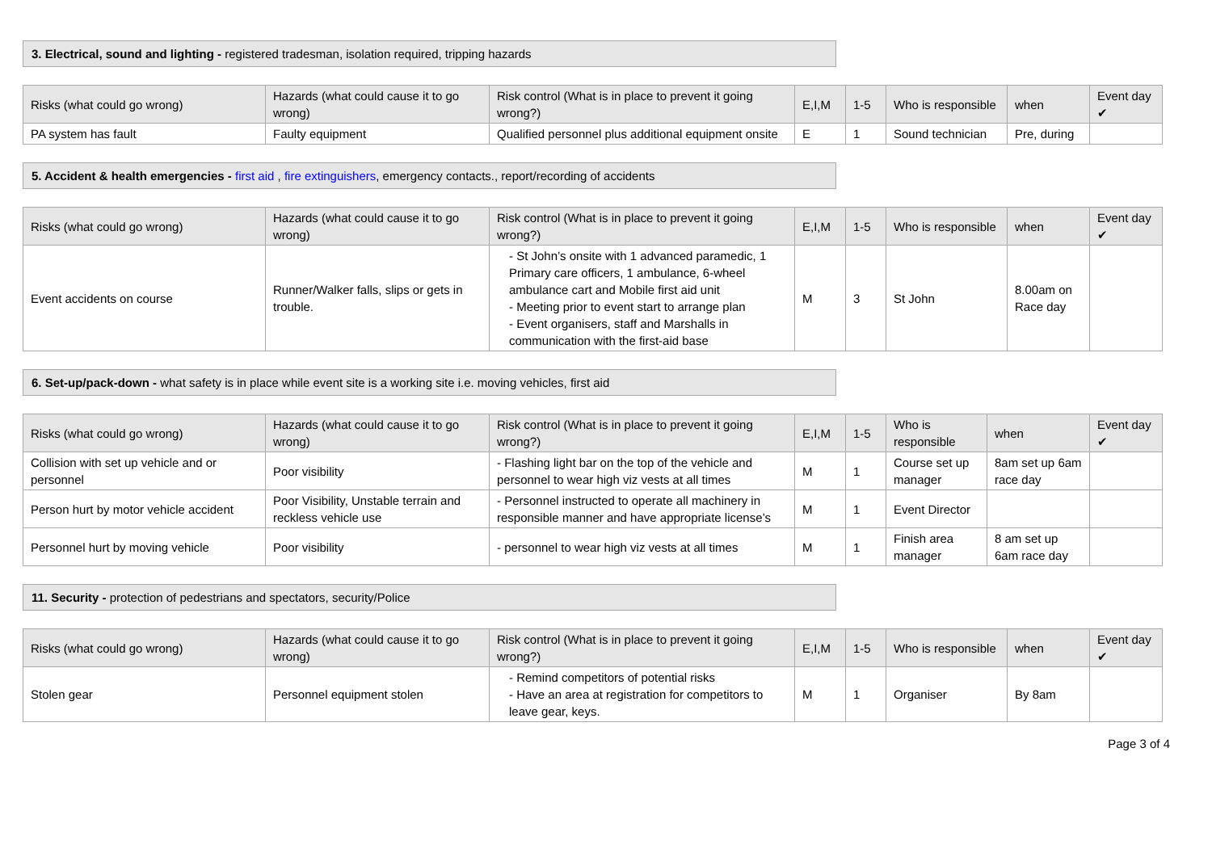3. Electrical, sound and lighting - registered tradesman, isolation required, tripping hazards
| Risks (what could go wrong) | Hazards (what could cause it to go wrong) | Risk control (What is in place to prevent it going wrong?) | E,I,M | 1-5 | Who is responsible | when | Event day ✔ |
| --- | --- | --- | --- | --- | --- | --- | --- |
| PA system has fault | Faulty equipment | Qualified personnel plus additional equipment onsite | E | 1 | Sound technician | Pre, during | |
5. Accident & health emergencies - first aid , fire extinguishers, emergency contacts., report/recording of accidents
| Risks (what could go wrong) | Hazards (what could cause it to go wrong) | Risk control (What is in place to prevent it going wrong?) | E,I,M | 1-5 | Who is responsible | when | Event day ✔ |
| --- | --- | --- | --- | --- | --- | --- | --- |
| Event accidents on course | Runner/Walker falls, slips or gets in trouble. | - St John’s onsite with 1 advanced paramedic, 1 Primary care officers, 1 ambulance, 6-wheel ambulance cart and Mobile first aid unit - Meeting prior to event start to arrange plan - Event organisers, staff and Marshalls in communication with the first-aid base | M | 3 | St John | 8.00am on Race day | |
6. Set-up/pack-down - what safety is in place while event site is a working site i.e. moving vehicles, first aid
| Risks (what could go wrong) | Hazards (what could cause it to go wrong) | Risk control (What is in place to prevent it going wrong?) | E,I,M | 1-5 | Who is responsible | when | Event day ✔ |
| --- | --- | --- | --- | --- | --- | --- | --- |
| Collision with set up vehicle and or personnel | Poor visibility | - Flashing light bar on the top of the vehicle and personnel to wear high viz vests at all times | M | 1 | Course set up manager | 8am set up 6am race day | |
| Person hurt by motor vehicle accident | Poor Visibility, Unstable terrain and reckless vehicle use | - Personnel instructed to operate all machinery in responsible manner and have appropriate license’s | M | 1 | Event Director | | |
| Personnel hurt by moving vehicle | Poor visibility | - personnel to wear high viz vests at all times | M | 1 | Finish area manager | 8 am set up 6am race day | |
11. Security - protection of pedestrians and spectators, security/Police
| Risks (what could go wrong) | Hazards (what could cause it to go wrong) | Risk control (What is in place to prevent it going wrong?) | E,I,M | 1-5 | Who is responsible | when | Event day ✔ |
| --- | --- | --- | --- | --- | --- | --- | --- |
| Stolen gear | Personnel equipment stolen | - Remind competitors of potential risks - Have an area at registration for competitors to leave gear, keys. | M | 1 | Organiser | By 8am | |
Page 3 of 4